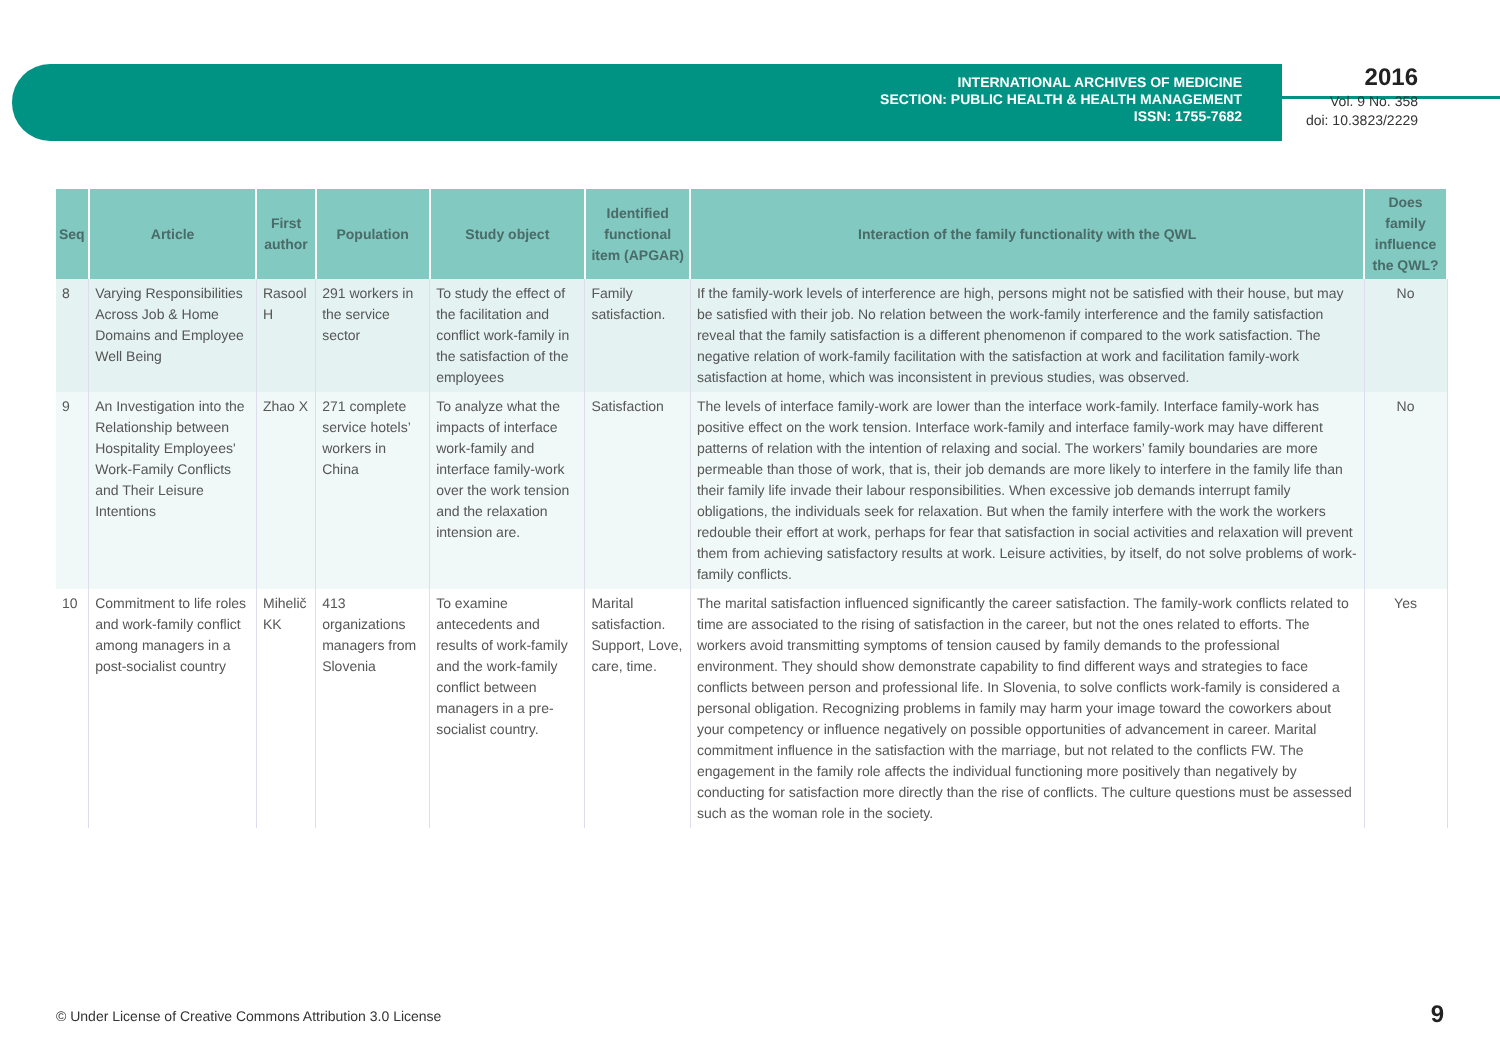INTERNATIONAL ARCHIVES OF MEDICINE
SECTION: PUBLIC HEALTH & HEALTH MANAGEMENT
ISSN: 1755-7682
2016
Vol. 9 No. 358
doi: 10.3823/2229
| Seq | Article | First author | Population | Study object | Identified functional item (APGAR) | Interaction of the family functionality with the QWL | Does family influence the QWL? |
| --- | --- | --- | --- | --- | --- | --- | --- |
| 8 | Varying Responsibilities Across Job & Home Domains and Employee Well Being | Rasool H | 291 workers in the service sector | To study the effect of the facilitation and conflict work-family in the satisfaction of the employees | Family satisfaction. | If the family-work levels of interference are high, persons might not be satisfied with their house, but may be satisfied with their job. No relation between the work-family interference and the family satisfaction reveal that the family satisfaction is a different phenomenon if compared to the work satisfaction. The negative relation of work-family facilitation with the satisfaction at work and facilitation family-work satisfaction at home, which was inconsistent in previous studies, was observed. | No |
| 9 | An Investigation into the Relationship between Hospitality Employees' Work-Family Conflicts and Their Leisure Intentions | Zhao X | 271 complete service hotels’ workers in China | To analyze what the impacts of interface work-family and interface family-work over the work tension and the relaxation intension are. | Satisfaction | The levels of interface family-work are lower than the interface work-family. Interface family-work has positive effect on the work tension. Interface work-family and interface family-work may have different patterns of relation with the intention of relaxing and social. The workers’ family boundaries are more permeable than those of work, that is, their job demands are more likely to interfere in the family life than their family life invade their labour responsibilities. When excessive job demands interrupt family obligations, the individuals seek for relaxation. But when the family interfere with the work the workers redouble their effort at work, perhaps for fear that satisfaction in social activities and relaxation will prevent them from achieving satisfactory results at work. Leisure activities, by itself, do not solve problems of work-family conflicts. | No |
| 10 | Commitment to life roles and work-family conflict among managers in a post-socialist country | Mihelič KK | 413 organizations managers from Slovenia | To examine antecedents and results of work-family and the work-family conflict between managers in a pre-socialist country. | Marital satisfaction. Support, Love, care, time. | The marital satisfaction influenced significantly the career satisfaction. The family-work conflicts related to time are associated to the rising of satisfaction in the career, but not the ones related to efforts. The workers avoid transmitting symptoms of tension caused by family demands to the professional environment. They should show demonstrate capability to find different ways and strategies to face conflicts between person and professional life. In Slovenia, to solve conflicts work-family is considered a personal obligation. Recognizing problems in family may harm your image toward the coworkers about your competency or influence negatively on possible opportunities of advancement in career. Marital commitment influence in the satisfaction with the marriage, but not related to the conflicts FW. The engagement in the family role affects the individual functioning more positively than negatively by conducting for satisfaction more directly than the rise of conflicts. The culture questions must be assessed such as the woman role in the society. | Yes |
© Under License of Creative Commons Attribution 3.0 License
9